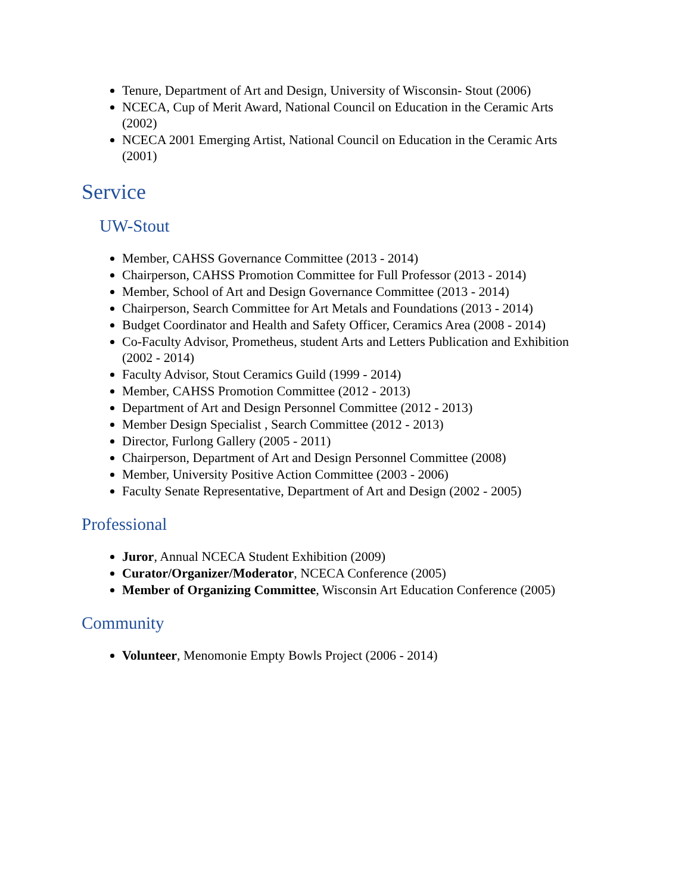Tenure, Department of Art and Design, University of Wisconsin- Stout (2006)
NCECA, Cup of Merit Award, National Council on Education in the Ceramic Arts (2002)
NCECA 2001 Emerging Artist, National Council on Education in the Ceramic Arts (2001)
Service
UW-Stout
Member, CAHSS Governance Committee (2013 - 2014)
Chairperson, CAHSS Promotion Committee for Full Professor (2013 - 2014)
Member, School of Art and Design Governance Committee (2013 - 2014)
Chairperson, Search Committee for Art Metals and Foundations (2013 - 2014)
Budget Coordinator and Health and Safety Officer, Ceramics Area (2008 - 2014)
Co-Faculty Advisor, Prometheus, student Arts and Letters Publication and Exhibition (2002 - 2014)
Faculty Advisor, Stout Ceramics Guild (1999 - 2014)
Member, CAHSS Promotion Committee (2012 - 2013)
Department of Art and Design Personnel Committee (2012 - 2013)
Member Design Specialist , Search Committee (2012 - 2013)
Director, Furlong Gallery (2005 - 2011)
Chairperson, Department of Art and Design Personnel Committee (2008)
Member, University Positive Action Committee (2003 - 2006)
Faculty Senate Representative, Department of Art and Design (2002 - 2005)
Professional
Juror, Annual NCECA Student Exhibition (2009)
Curator/Organizer/Moderator, NCECA Conference (2005)
Member of Organizing Committee, Wisconsin Art Education Conference (2005)
Community
Volunteer, Menomonie Empty Bowls Project (2006 - 2014)